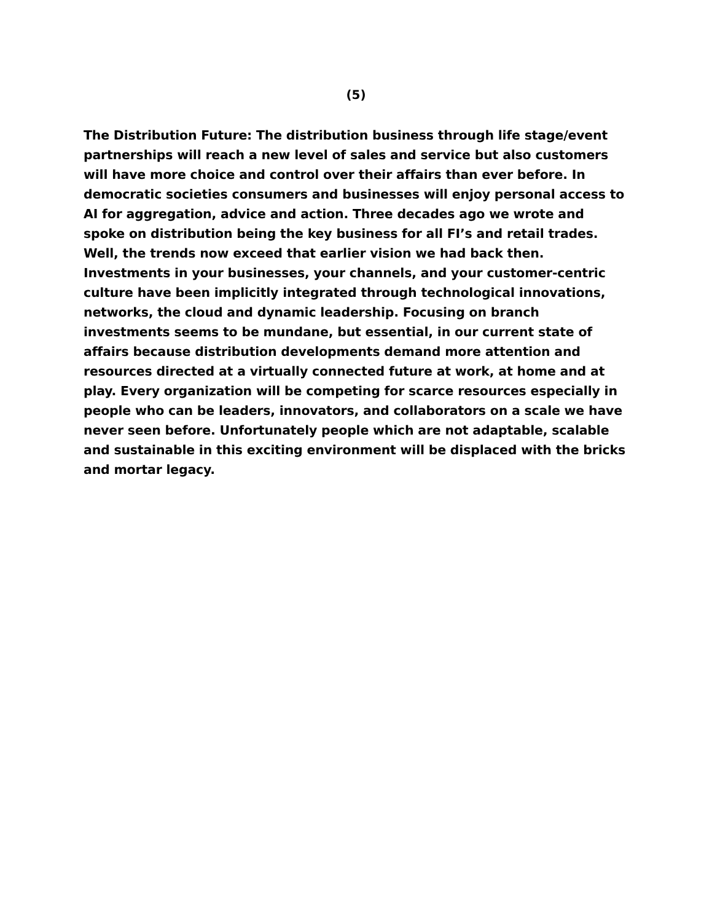(5)
The Distribution Future: The distribution business through life stage/event partnerships will reach a new level of sales and service but also customers will have more choice and control over their affairs than ever before. In democratic societies consumers and businesses will enjoy personal access to AI for aggregation, advice and action. Three decades ago we wrote and spoke on distribution being the key business for all FI’s and retail trades. Well, the trends now exceed that earlier vision we had back then. Investments in your businesses, your channels, and your customer-centric culture have been implicitly integrated through technological innovations, networks, the cloud and dynamic leadership. Focusing on branch investments seems to be mundane, but essential, in our current state of affairs because distribution developments demand more attention and resources directed at a virtually connected future at work, at home and at play. Every organization will be competing for scarce resources especially in people who can be leaders, innovators, and collaborators on a scale we have never seen before. Unfortunately people which are not adaptable, scalable and sustainable in this exciting environment will be displaced with the bricks and mortar legacy.